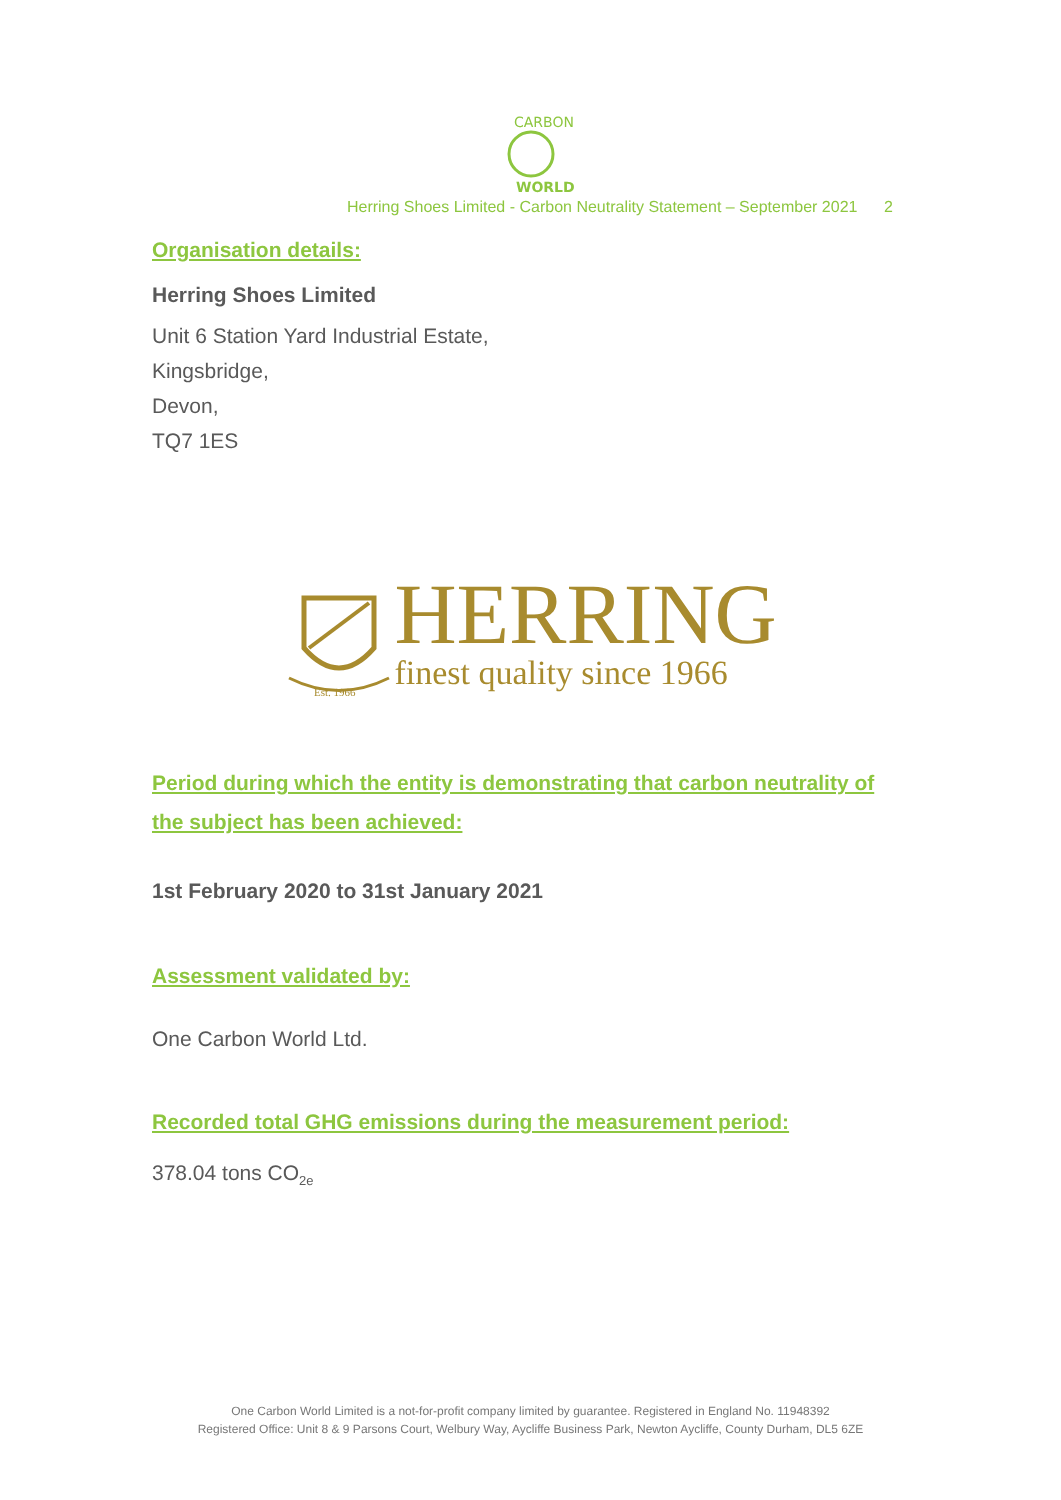CARBON
WORLD
Herring Shoes Limited - Carbon Neutrality Statement – September 2021 2
Organisation details:
Herring Shoes Limited
Unit 6 Station Yard Industrial Estate,
Kingsbridge,
Devon,
TQ7 1ES
Est. 1966
HERRING
finest quality since 1966
Period during which the entity is demonstrating that carbon neutrality of the subject has been achieved:
1st February 2020 to 31st January 2021
Assessment validated by:
One Carbon World Ltd.
Recorded total GHG emissions during the measurement period:
378.04 tons CO<sub>2e</sub>
One Carbon World Limited is a not-for-profit company limited by guarantee. Registered in England No. 11948392
Registered Office: Unit 8 & 9 Parsons Court, Welbury Way, Aycliffe Business Park, Newton Aycliffe, County Durham, DL5 6ZE